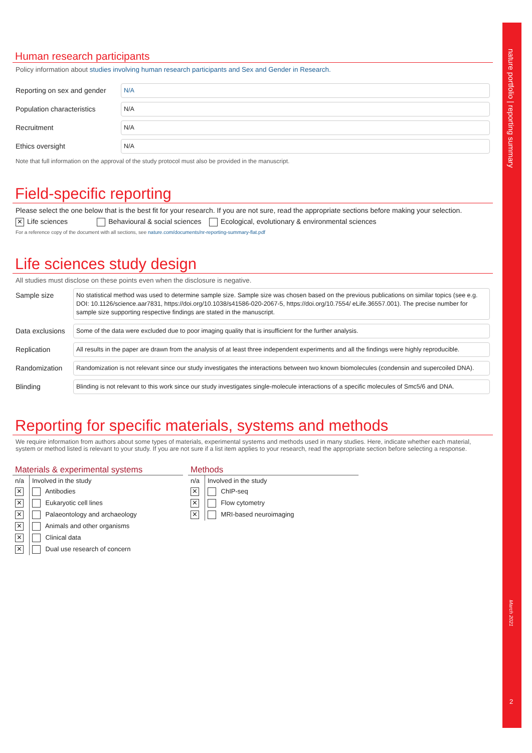Human research participants
Policy information about studies involving human research participants and Sex and Gender in Research.
Reporting on sex and gender
N/A
Population characteristics
N/A
Recruitment
N/A
Ethics oversight
N/A
Note that full information on the approval of the study protocol must also be provided in the manuscript.
Field-specific reporting
Please select the one below that is the best fit for your research. If you are not sure, read the appropriate sections before making your selection.
✕ Life sciences Behavioural & social sciences Ecological, evolutionary & environmental sciences
For a reference copy of the document with all sections, see nature.com/documents/nr-reporting-summary-flat.pdf
Life sciences study design
All studies must disclose on these points even when the disclosure is negative.
Sample size
No statistical method was used to determine sample size. Sample size was chosen based on the previous publications on similar topics (see e.g. DOI: 10.1126/science.aar7831, https://doi.org/10.1038/s41586-020-2067-5, https://doi.org/10.7554/ eLife.36557.001). The precise number for sample size supporting respective findings are stated in the manuscript.
Data exclusions
Some of the data were excluded due to poor imaging quality that is insufficient for the further analysis.
Replication
All results in the paper are drawn from the analysis of at least three independent experiments and all the findings were highly reproducible.
Randomization
Randomization is not relevant since our study investigates the interactions between two known biomolecules (condensin and supercoiled DNA).
Blinding
Blinding is not relevant to this work since our study investigates single-molecule interactions of a specific molecules of Smc5/6 and DNA.
Reporting for specific materials, systems and methods
We require information from authors about some types of materials, experimental systems and methods used in many studies. Here, indicate whether each material, system or method listed is relevant to your study. If you are not sure if a list item applies to your research, read the appropriate section before selecting a response.
Materials & experimental systems
| n/a | Involved in the study |
| --- | --- |
| ✕ | Antibodies |
| ✕ | Eukaryotic cell lines |
| ✕ | Palaeontology and archaeology |
| ✕ | Animals and other organisms |
| ✕ | Clinical data |
| ✕ | Dual use research of concern |
Methods
| n/a | Involved in the study |
| --- | --- |
| ✕ | ChIP-seq |
| ✕ | Flow cytometry |
| ✕ | MRI-based neuroimaging |
nature portfolio | reporting summary
March 2021
2